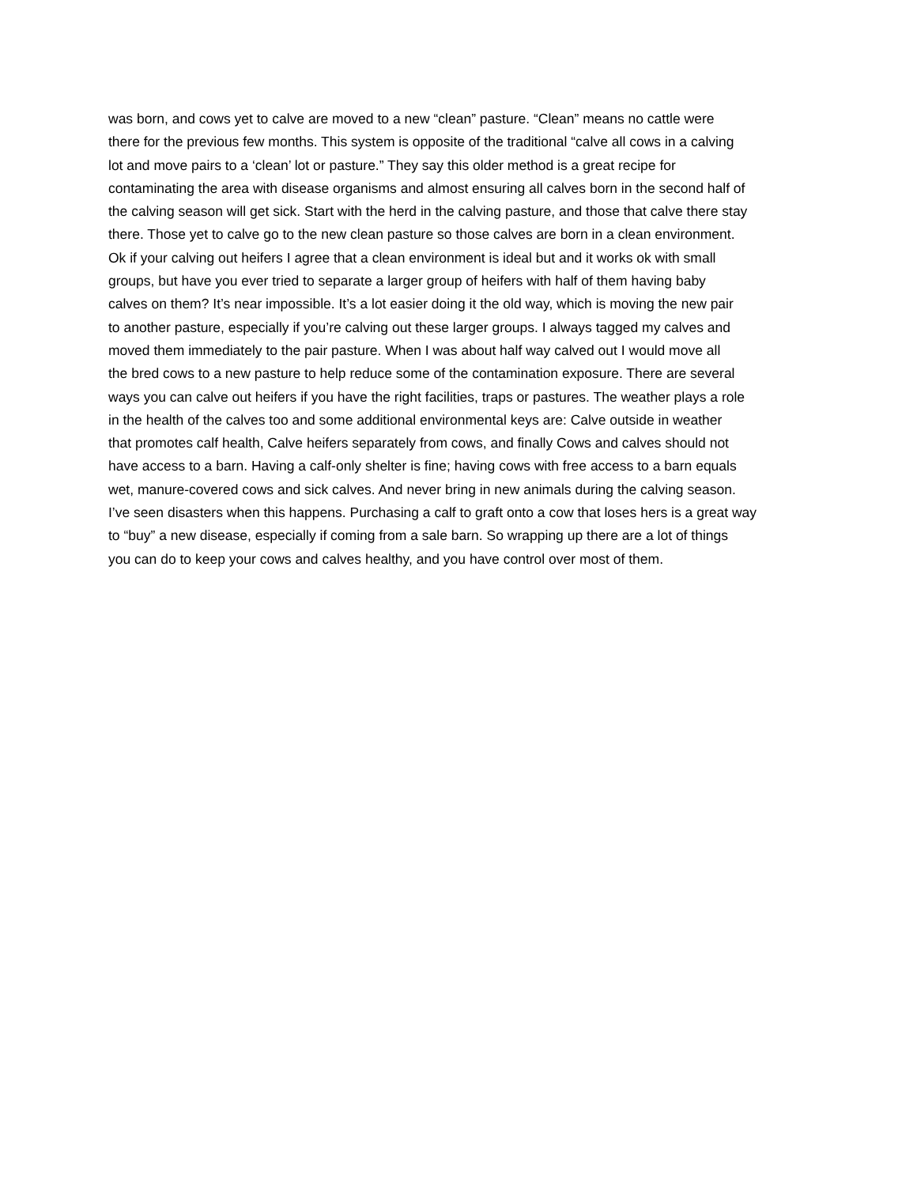was born, and cows yet to calve are moved to a new “clean” pasture. “Clean” means no cattle were
there for the previous few months. This system is opposite of the traditional “calve all cows in a calving
lot and move pairs to a ‘clean’ lot or pasture.” They say this older method is a great recipe for
contaminating the area with disease organisms and almost ensuring all calves born in the second half of
the calving season will get sick. Start with the herd in the calving pasture, and those that calve there stay
there. Those yet to calve go to the new clean pasture so those calves are born in a clean environment.
Ok if your calving out heifers I agree that a clean environment is ideal but and it works ok with small
groups, but have you ever tried to separate a larger group of heifers with half of them having baby
calves on them? It’s near impossible. It’s a lot easier doing it the old way, which is moving the new pair
to another pasture, especially if you’re calving out these larger groups. I always tagged my calves and
moved them immediately to the pair pasture. When I was about half way calved out I would move all
the bred cows to a new pasture to help reduce some of the contamination exposure. There are several
ways you can calve out heifers if you have the right facilities, traps or pastures. The weather plays a role
in the health of the calves too and some additional environmental keys are: Calve outside in weather
that promotes calf health, Calve heifers separately from cows, and finally Cows and calves should not
have access to a barn. Having a calf-only shelter is fine; having cows with free access to a barn equals
wet, manure-covered cows and sick calves. And never bring in new animals during the calving season.
I’ve seen disasters when this happens. Purchasing a calf to graft onto a cow that loses hers is a great way
to “buy” a new disease, especially if coming from a sale barn. So wrapping up there are a lot of things
you can do to keep your cows and calves healthy, and you have control over most of them.